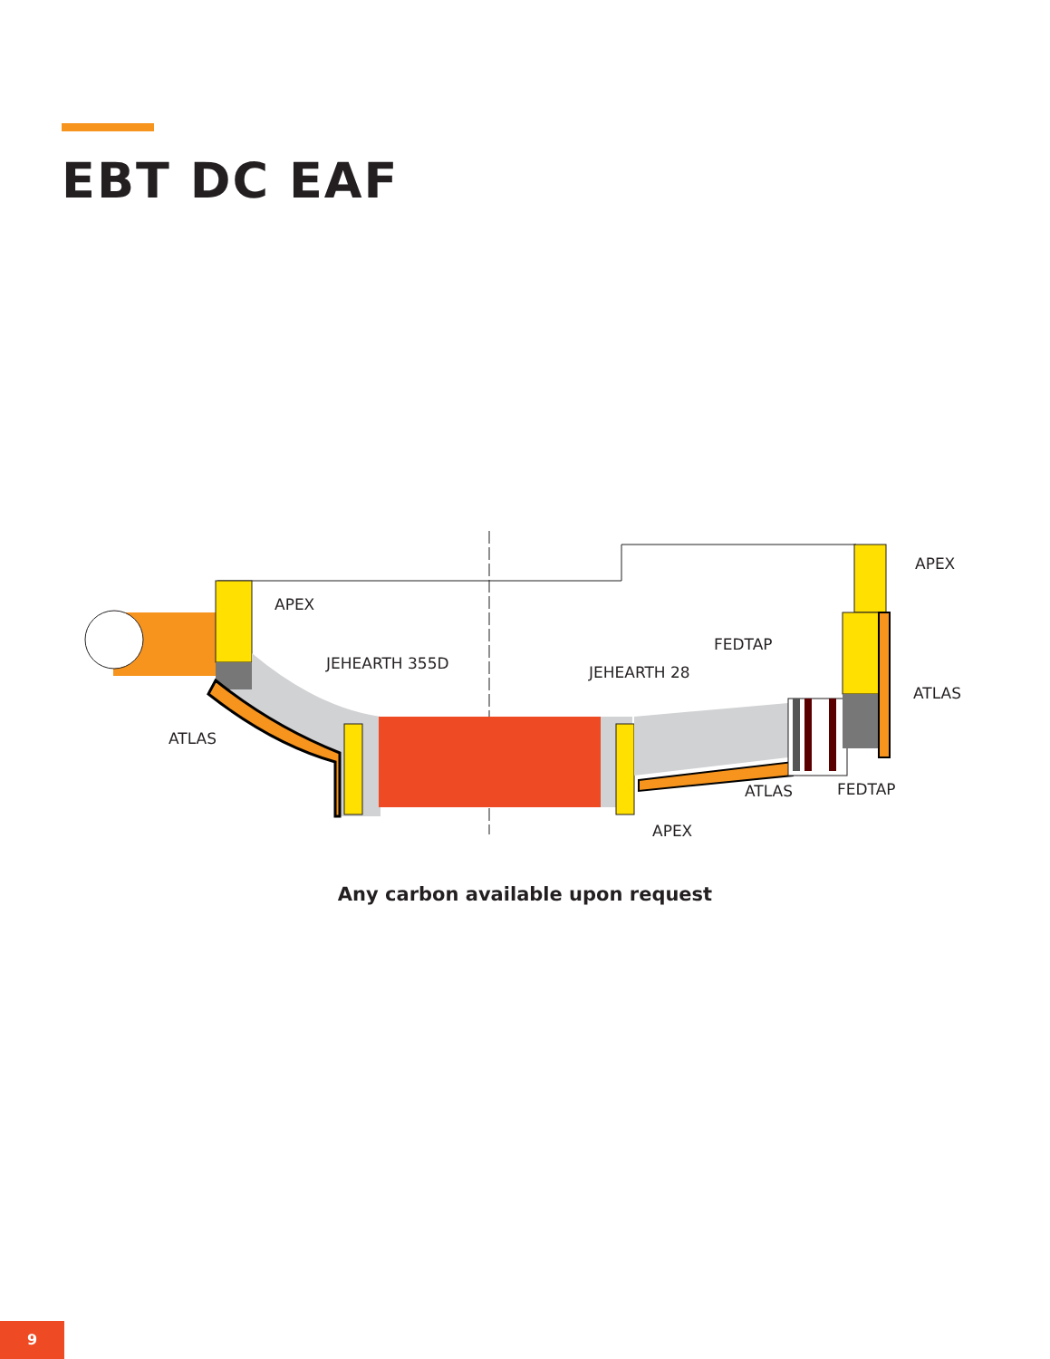EBT DC EAF
APEX
JEHEARTH 355D
JEHEARTH 28
FEDTAP
APEX
ATLAS
ATLAS
ATLAS
FEDTAP
APEX
Any carbon available upon request
9